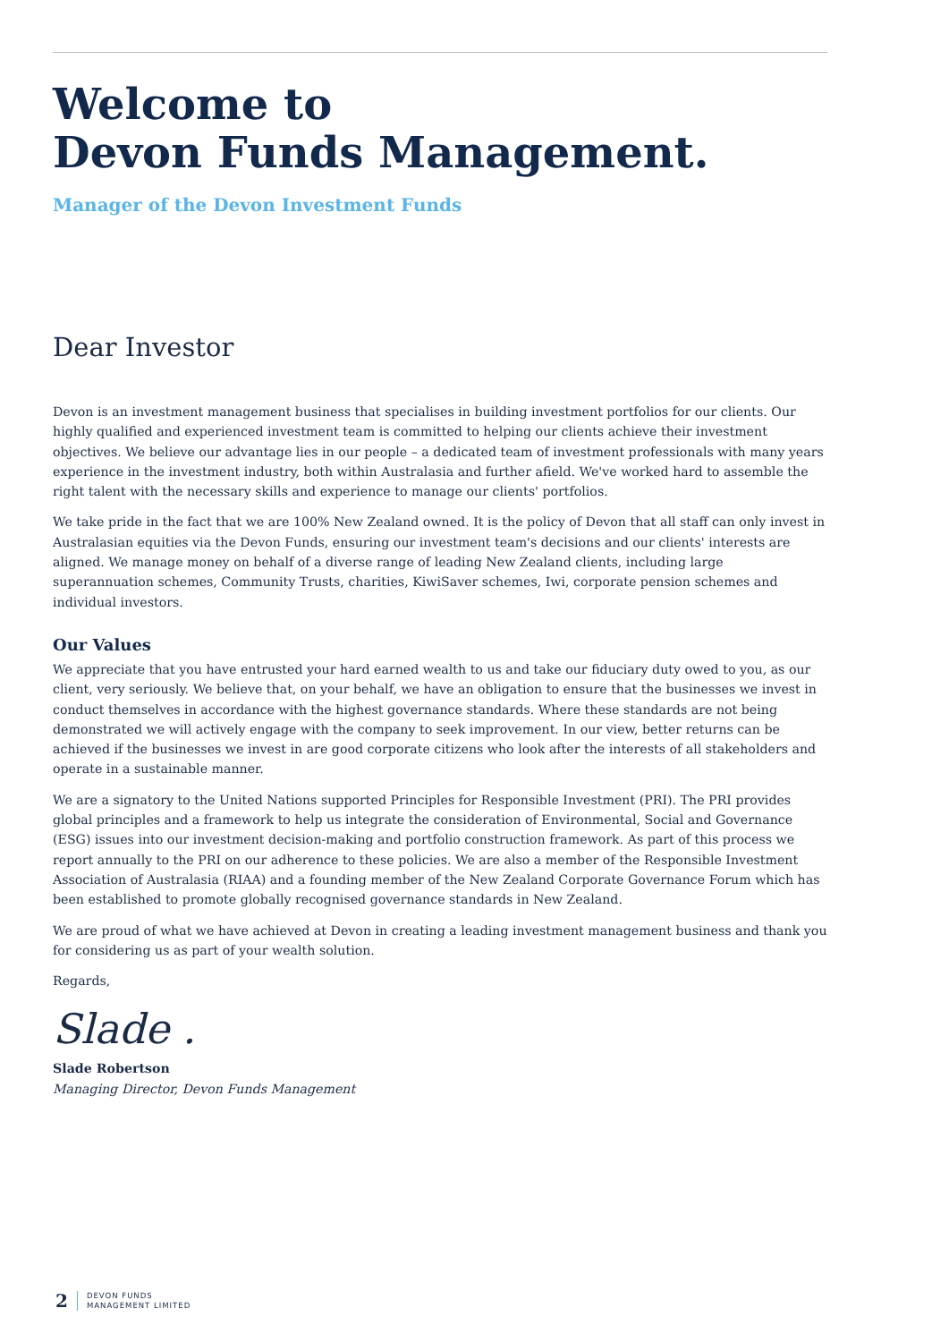Welcome to
Devon Funds Management.
Manager of the Devon Investment Funds
Dear Investor
Devon is an investment management business that specialises in building investment portfolios for our clients. Our highly qualified and experienced investment team is committed to helping our clients achieve their investment objectives. We believe our advantage lies in our people – a dedicated team of investment professionals with many years experience in the investment industry, both within Australasia and further afield. We've worked hard to assemble the right talent with the necessary skills and experience to manage our clients' portfolios.
We take pride in the fact that we are 100% New Zealand owned. It is the policy of Devon that all staff can only invest in Australasian equities via the Devon Funds, ensuring our investment team's decisions and our clients' interests are aligned. We manage money on behalf of a diverse range of leading New Zealand clients, including large superannuation schemes, Community Trusts, charities, KiwiSaver schemes, Iwi, corporate pension schemes and individual investors.
Our Values
We appreciate that you have entrusted your hard earned wealth to us and take our fiduciary duty owed to you, as our client, very seriously. We believe that, on your behalf, we have an obligation to ensure that the businesses we invest in conduct themselves in accordance with the highest governance standards. Where these standards are not being demonstrated we will actively engage with the company to seek improvement. In our view, better returns can be achieved if the businesses we invest in are good corporate citizens who look after the interests of all stakeholders and operate in a sustainable manner.
We are a signatory to the United Nations supported Principles for Responsible Investment (PRI). The PRI provides global principles and a framework to help us integrate the consideration of Environmental, Social and Governance (ESG) issues into our investment decision-making and portfolio construction framework. As part of this process we report annually to the PRI on our adherence to these policies. We are also a member of the Responsible Investment Association of Australasia (RIAA) and a founding member of the New Zealand Corporate Governance Forum which has been established to promote globally recognised governance standards in New Zealand.
We are proud of what we have achieved at Devon in creating a leading investment management business and thank you for considering us as part of your wealth solution.
Regards,
Slade .
Slade Robertson
Managing Director, Devon Funds Management
2 DEVON FUNDS
MANAGEMENT LIMITED